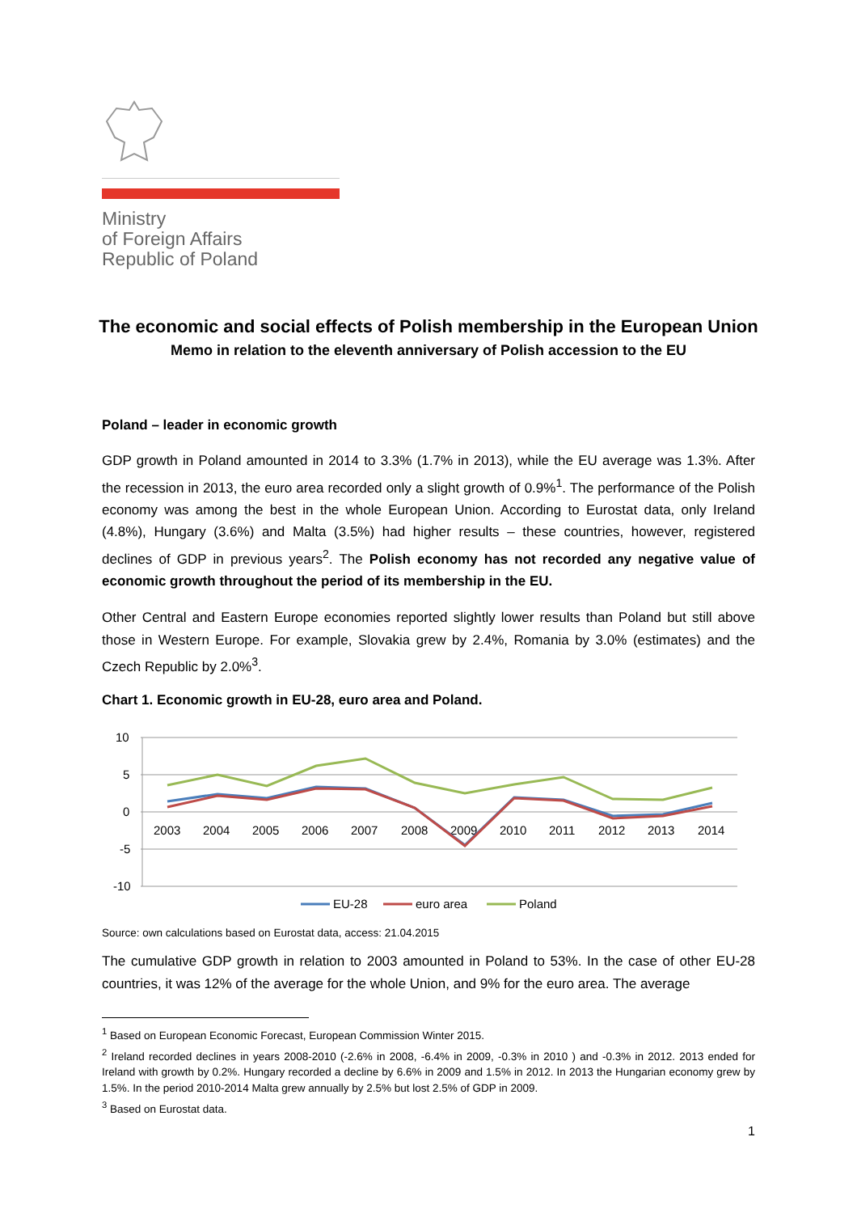Ministry
of Foreign Affairs
Republic of Poland
The economic and social effects of Polish membership in the European Union
Memo in relation to the eleventh anniversary of Polish accession to the EU
Poland – leader in economic growth
GDP growth in Poland amounted in 2014 to 3.3% (1.7% in 2013), while the EU average was 1.3%. After the recession in 2013, the euro area recorded only a slight growth of 0.9%<sup>1</sup>. The performance of the Polish economy was among the best in the whole European Union. According to Eurostat data, only Ireland (4.8%), Hungary (3.6%) and Malta (3.5%) had higher results – these countries, however, registered declines of GDP in previous years<sup>2</sup>. The Polish economy has not recorded any negative value of economic growth throughout the period of its membership in the EU.
Other Central and Eastern Europe economies reported slightly lower results than Poland but still above those in Western Europe. For example, Slovakia grew by 2.4%, Romania by 3.0% (estimates) and the Czech Republic by 2.0%<sup>3</sup>.
Chart 1. Economic growth in EU-28, euro area and Poland.
10
5
0
-5
-10
2003
2004
2005
2006
2007
2008
2009
2010
2011
2012
2013
2014
EU-28
euro area
Poland
Source: own calculations based on Eurostat data, access: 21.04.2015
The cumulative GDP growth in relation to 2003 amounted in Poland to 53%. In the case of other EU-28 countries, it was 12% of the average for the whole Union, and 9% for the euro area. The average
<sup>1</sup> Based on European Economic Forecast, European Commission Winter 2015.
<sup>2</sup> Ireland recorded declines in years 2008-2010 (-2.6% in 2008, -6.4% in 2009, -0.3% in 2010 ) and -0.3% in 2012. 2013 ended for Ireland with growth by 0.2%. Hungary recorded a decline by 6.6% in 2009 and 1.5% in 2012. In 2013 the Hungarian economy grew by 1.5%. In the period 2010-2014 Malta grew annually by 2.5% but lost 2.5% of GDP in 2009.
<sup>3</sup> Based on Eurostat data.
1